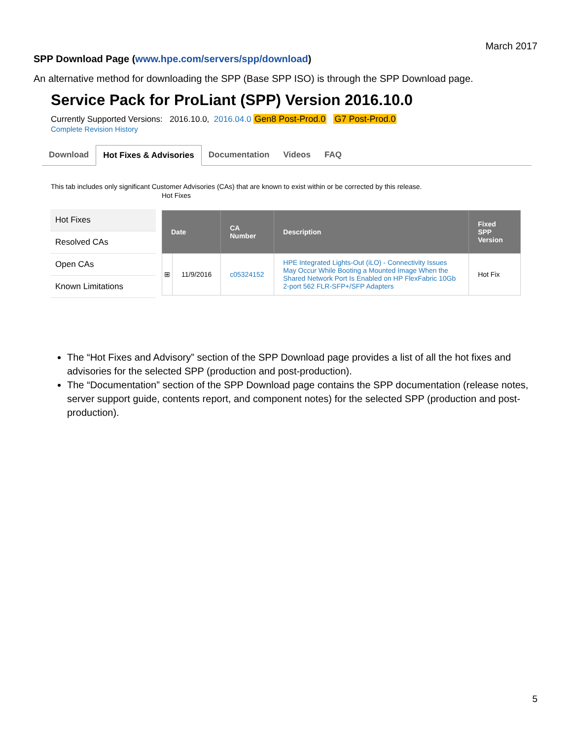March 2017
SPP Download Page (www.hpe.com/servers/spp/download)
An alternative method for downloading the SPP (Base SPP ISO) is through the SPP Download page.
Service Pack for ProLiant (SPP) Version 2016.10.0
Currently Supported Versions: 2016.10.0, 2016.04.0 Gen8 Post-Prod.0 G7 Post-Prod.0
Complete Revision History
Download Hot Fixes & Advisories Documentation Videos FAQ
This tab includes only significant Customer Advisories (CAs) that are known to exist within or be corrected by this release.
Hot Fixes
Resolved CAs
Open CAs
Known Limitations
Hot Fixes
| Date | | CA Number | Description | Fixed SPP Version |
| --- | --- | --- | --- | --- |
| ⊞ | 11/9/2016 | c05324152 | HPE Integrated Lights-Out (iLO) - Connectivity Issues May Occur While Booting a Mounted Image When the Shared Network Port Is Enabled on HP FlexFabric 10Gb 2-port 562 FLR-SFP+/SFP Adapters | Hot Fix |
The “Hot Fixes and Advisory” section of the SPP Download page provides a list of all the hot fixes and advisories for the selected SPP (production and post-production).
The “Documentation” section of the SPP Download page contains the SPP documentation (release notes, server support guide, contents report, and component notes) for the selected SPP (production and post-production).
5